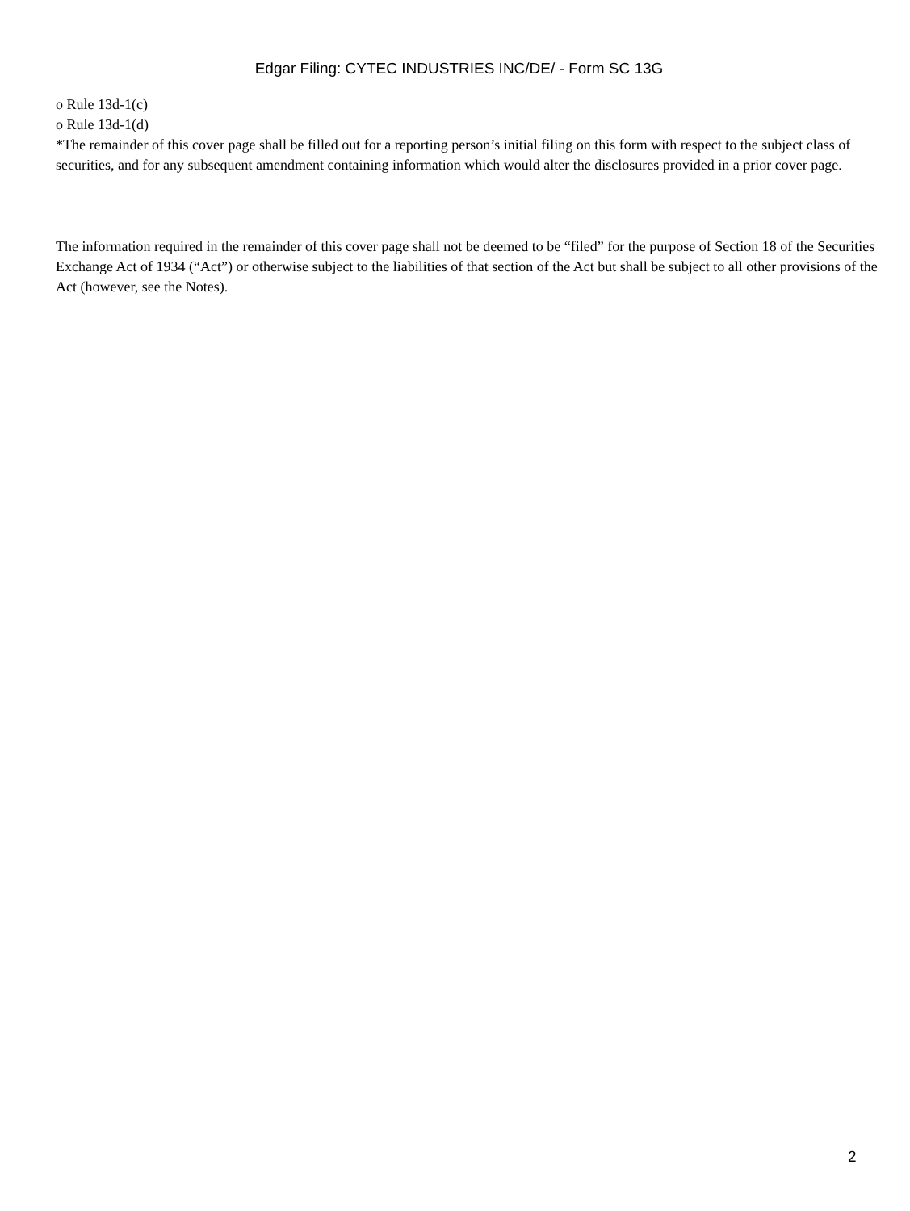Edgar Filing: CYTEC INDUSTRIES INC/DE/ - Form SC 13G
o Rule 13d-1(c)
o Rule 13d-1(d)
*The remainder of this cover page shall be filled out for a reporting person’s initial filing on this form with respect to the subject class of securities, and for any subsequent amendment containing information which would alter the disclosures provided in a prior cover page.
The information required in the remainder of this cover page shall not be deemed to be “filed” for the purpose of Section 18 of the Securities Exchange Act of 1934 (“Act”) or otherwise subject to the liabilities of that section of the Act but shall be subject to all other provisions of the Act (however, see the Notes).
2